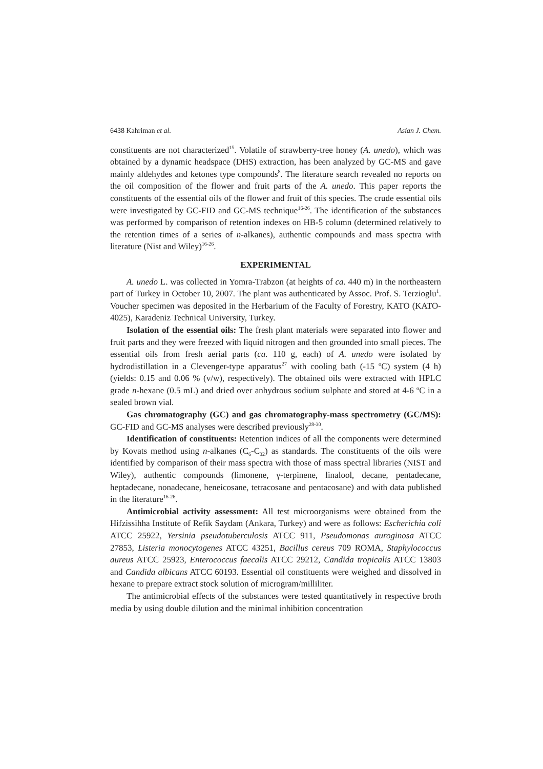6438 Kahriman et al. Asian J. Chem.
constituents are not characterized<sup>15</sup>. Volatile of strawberry-tree honey (A. unedo), which was obtained by a dynamic headspace (DHS) extraction, has been analyzed by GC-MS and gave mainly aldehydes and ketones type compounds<sup>8</sup>. The literature search revealed no reports on the oil composition of the flower and fruit parts of the A. unedo. This paper reports the constituents of the essential oils of the flower and fruit of this species. The crude essential oils were investigated by GC-FID and GC-MS technique<sup>16-26</sup>. The identification of the substances was performed by comparison of retention indexes on HB-5 column (determined relatively to the retention times of a series of n-alkanes), authentic compounds and mass spectra with literature (Nist and Wiley)<sup>16-26</sup>.
EXPERIMENTAL
A. unedo L. was collected in Yomra-Trabzon (at heights of ca. 440 m) in the northeastern part of Turkey in October 10, 2007. The plant was authenticated by Assoc. Prof. S. Terzioglu<sup>1</sup>. Voucher specimen was deposited in the Herbarium of the Faculty of Forestry, KATO (KATO-4025), Karadeniz Technical University, Turkey.
Isolation of the essential oils: The fresh plant materials were separated into flower and fruit parts and they were freezed with liquid nitrogen and then grounded into small pieces. The essential oils from fresh aerial parts (ca. 110 g, each) of A. unedo were isolated by hydrodistillation in a Clevenger-type apparatus<sup>27</sup> with cooling bath (-15 ºC) system (4 h) (yields: 0.15 and 0.06 % (v/w), respectively). The obtained oils were extracted with HPLC grade n-hexane (0.5 mL) and dried over anhydrous sodium sulphate and stored at 4-6 ºC in a sealed brown vial.
Gas chromatography (GC) and gas chromatography-mass spectrometry (GC/MS): GC-FID and GC-MS analyses were described previously<sup>28-30</sup>.
Identification of constituents: Retention indices of all the components were determined by Kovats method using n-alkanes (C<sub>6</sub>-C<sub>32</sub>) as standards. The constituents of the oils were identified by comparison of their mass spectra with those of mass spectral libraries (NIST and Wiley), authentic compounds (limonene, γ-terpinene, linalool, decane, pentadecane, heptadecane, nonadecane, heneicosane, tetracosane and pentacosane) and with data published in the literature<sup>16-26</sup>.
Antimicrobial activity assessment: All test microorganisms were obtained from the Hifzissihha Institute of Refik Saydam (Ankara, Turkey) and were as follows: Escherichia coli ATCC 25922, Yersinia pseudotuberculosis ATCC 911, Pseudomonas auroginosa ATCC 27853, Listeria monocytogenes ATCC 43251, Bacillus cereus 709 ROMA, Staphylococcus aureus ATCC 25923, Enterococcus faecalis ATCC 29212, Candida tropicalis ATCC 13803 and Candida albicans ATCC 60193. Essential oil constituents were weighed and dissolved in hexane to prepare extract stock solution of microgram/milliliter.
The antimicrobial effects of the substances were tested quantitatively in respective broth media by using double dilution and the minimal inhibition concentration